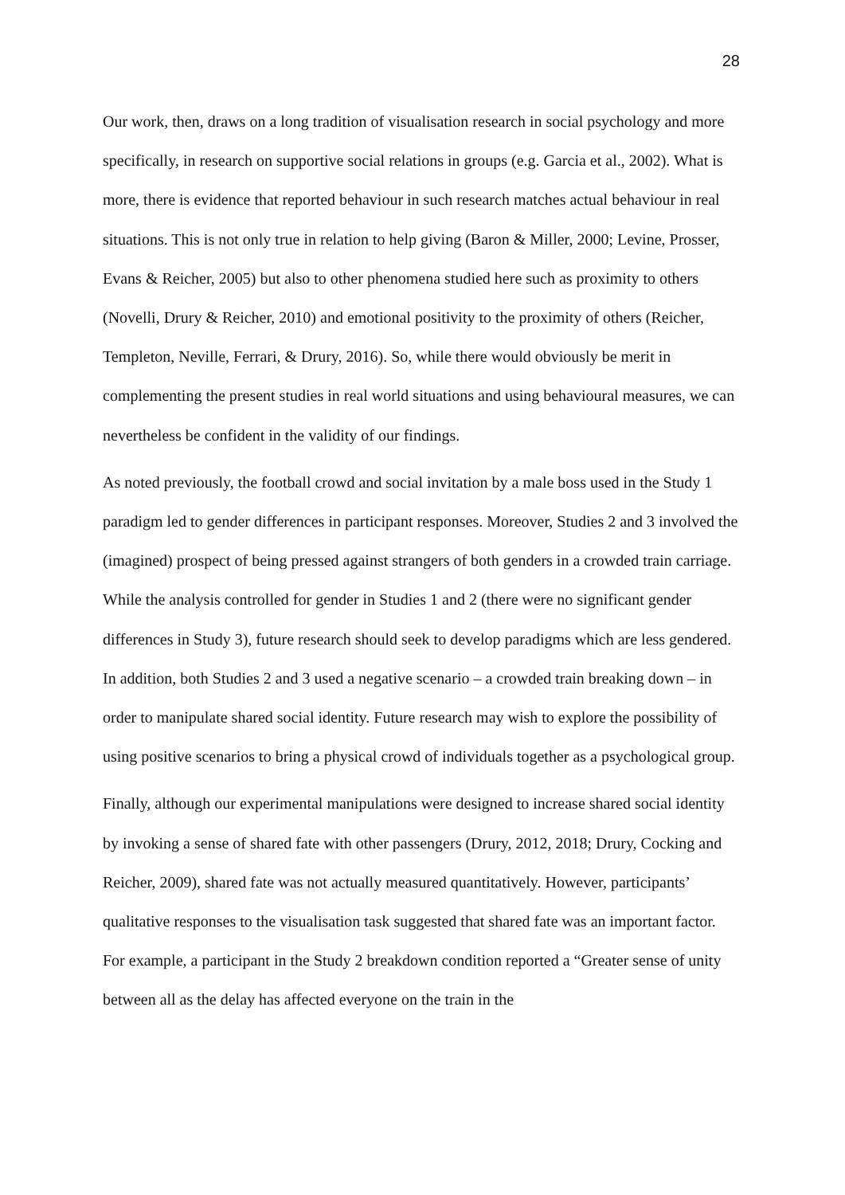28
Our work, then, draws on a long tradition of visualisation research in social psychology and more specifically, in research on supportive social relations in groups (e.g. Garcia et al., 2002). What is more, there is evidence that reported behaviour in such research matches actual behaviour in real situations. This is not only true in relation to help giving (Baron & Miller, 2000; Levine, Prosser, Evans & Reicher, 2005) but also to other phenomena studied here such as proximity to others (Novelli, Drury & Reicher, 2010) and emotional positivity to the proximity of others (Reicher, Templeton, Neville, Ferrari, & Drury, 2016). So, while there would obviously be merit in complementing the present studies in real world situations and using behavioural measures, we can nevertheless be confident in the validity of our findings.
As noted previously, the football crowd and social invitation by a male boss used in the Study 1 paradigm led to gender differences in participant responses. Moreover, Studies 2 and 3 involved the (imagined) prospect of being pressed against strangers of both genders in a crowded train carriage. While the analysis controlled for gender in Studies 1 and 2 (there were no significant gender differences in Study 3), future research should seek to develop paradigms which are less gendered. In addition, both Studies 2 and 3 used a negative scenario – a crowded train breaking down – in order to manipulate shared social identity. Future research may wish to explore the possibility of using positive scenarios to bring a physical crowd of individuals together as a psychological group.
Finally, although our experimental manipulations were designed to increase shared social identity by invoking a sense of shared fate with other passengers (Drury, 2012, 2018; Drury, Cocking and Reicher, 2009), shared fate was not actually measured quantitatively. However, participants’ qualitative responses to the visualisation task suggested that shared fate was an important factor. For example, a participant in the Study 2 breakdown condition reported a “Greater sense of unity between all as the delay has affected everyone on the train in the